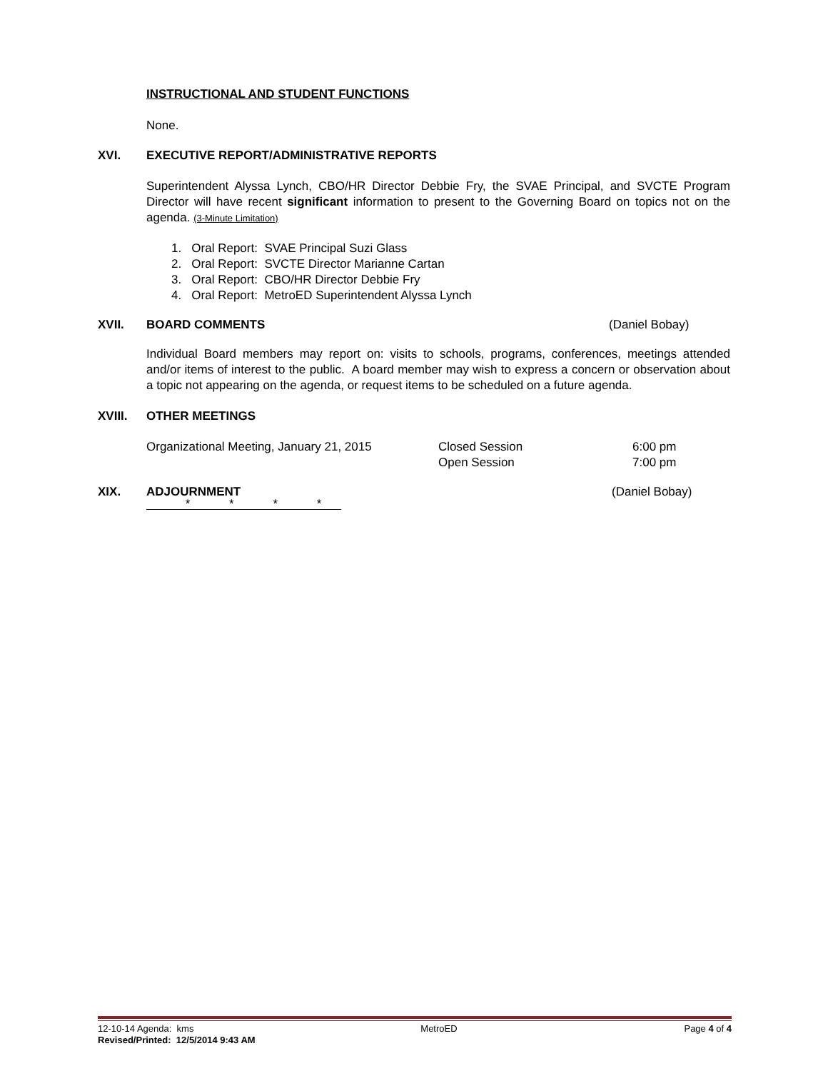INSTRUCTIONAL AND STUDENT FUNCTIONS
None.
XVI. EXECUTIVE REPORT/ADMINISTRATIVE REPORTS
Superintendent Alyssa Lynch, CBO/HR Director Debbie Fry, the SVAE Principal, and SVCTE Program Director will have recent significant information to present to the Governing Board on topics not on the agenda. (3-Minute Limitation)
1. Oral Report: SVAE Principal Suzi Glass
2. Oral Report: SVCTE Director Marianne Cartan
3. Oral Report: CBO/HR Director Debbie Fry
4. Oral Report: MetroED Superintendent Alyssa Lynch
XVII. BOARD COMMENTS (Daniel Bobay)
Individual Board members may report on: visits to schools, programs, conferences, meetings attended and/or items of interest to the public. A board member may wish to express a concern or observation about a topic not appearing on the agenda, or request items to be scheduled on a future agenda.
XVIII. OTHER MEETINGS
Organizational Meeting, January 21, 2015 Closed Session
Open Session 6:00 pm
7:00 pm
XIX. ADJOURNMENT (Daniel Bobay)
* * * *
12-10-14 Agenda: kms MetroED Page 4 of 4
Revised/Printed: 12/5/2014 9:43 AM